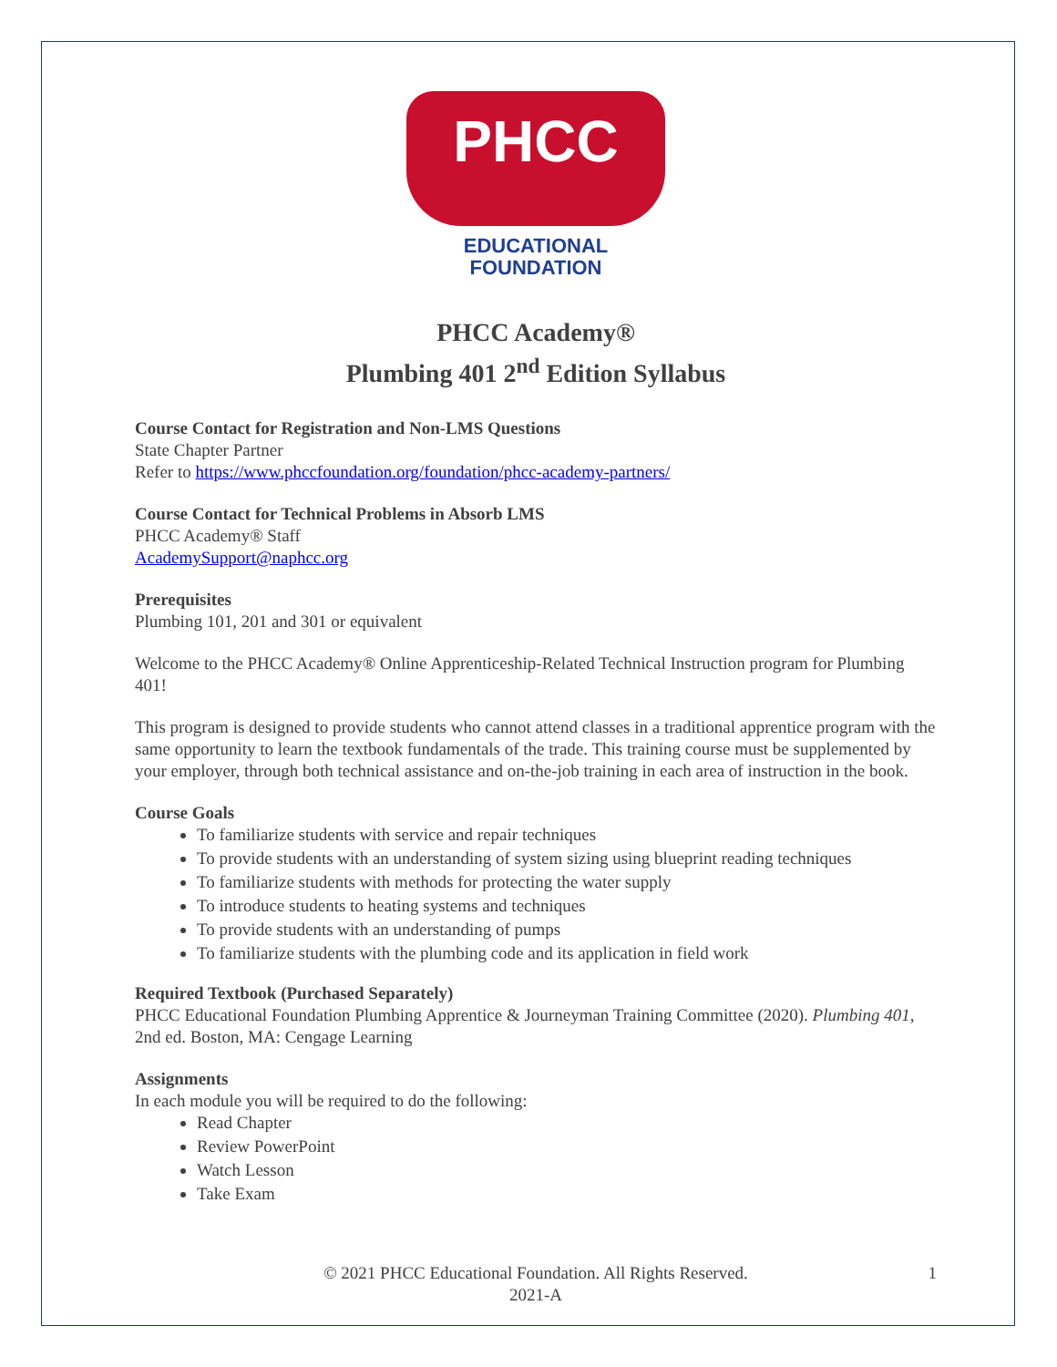PHCC
EDUCATIONAL FOUNDATION
PHCC Academy®
Plumbing 401 2<sup>nd</sup> Edition Syllabus
Course Contact for Registration and Non-LMS Questions
State Chapter Partner
Refer to https://www.phccfoundation.org/foundation/phcc-academy-partners/
Course Contact for Technical Problems in Absorb LMS
PHCC Academy® Staff
AcademySupport@naphcc.org
Prerequisites
Plumbing 101, 201 and 301 or equivalent
Welcome to the PHCC Academy® Online Apprenticeship-Related Technical Instruction program for Plumbing 401!
This program is designed to provide students who cannot attend classes in a traditional apprentice program with the same opportunity to learn the textbook fundamentals of the trade. This training course must be supplemented by your employer, through both technical assistance and on-the-job training in each area of instruction in the book.
Course Goals
To familiarize students with service and repair techniques
To provide students with an understanding of system sizing using blueprint reading techniques
To familiarize students with methods for protecting the water supply
To introduce students to heating systems and techniques
To provide students with an understanding of pumps
To familiarize students with the plumbing code and its application in field work
Required Textbook (Purchased Separately)
PHCC Educational Foundation Plumbing Apprentice & Journeyman Training Committee (2020). Plumbing 401, 2nd ed. Boston, MA: Cengage Learning
Assignments
In each module you will be required to do the following:
Read Chapter
Review PowerPoint
Watch Lesson
Take Exam
© 2021 PHCC Educational Foundation. All Rights Reserved.
2021-A
1